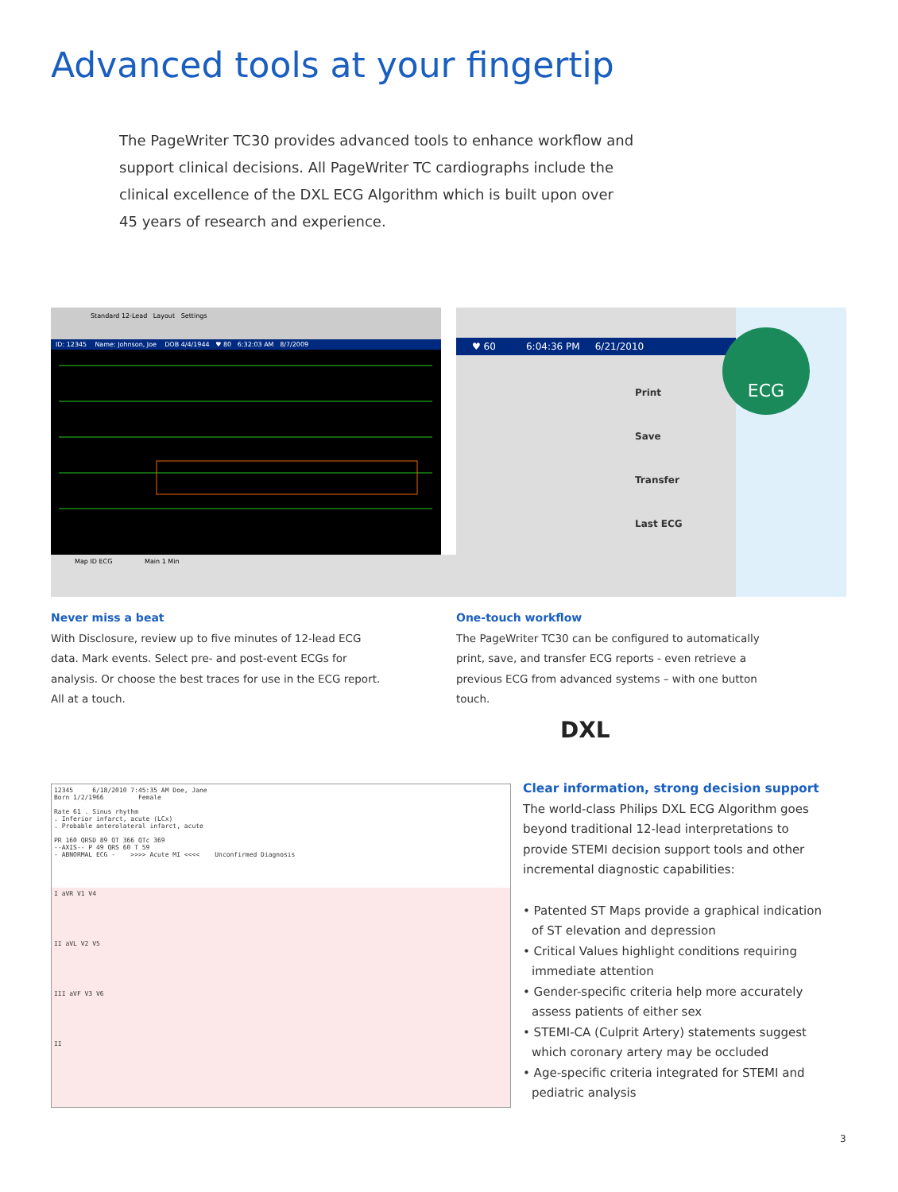Advanced tools at your fingertip
The PageWriter TC30 provides advanced tools to enhance workflow and support clinical decisions. All PageWriter TC cardiographs include the clinical excellence of the DXL ECG Algorithm which is built upon over 45 years of research and experience.
Standard 12-Lead Layout Settings
ID: 12345 Name: Johnson, Joe DOB 4/4/1944 ♥ 80 6:32:03 AM 8/7/2009
Map ID ECG Main 1 Min
Never miss a beat
With Disclosure, review up to five minutes of 12-lead ECG data. Mark events. Select pre- and post-event ECGs for analysis. Or choose the best traces for use in the ECG report. All at a touch.
♥ 60 6:04:36 PM 6/21/2010
Print
Save
Transfer
Last ECG
ECG
One-touch workflow
The PageWriter TC30 can be configured to automatically print, save, and transfer ECG reports - even retrieve a previous ECG from advanced systems – with one button touch.
12345 6/18/2010 7:45:35 AM Doe, Jane
Born 1/2/1966 Female
Rate 61 . Sinus rhythm
. Inferior infarct, acute (LCx)
. Probable anterolateral infarct, acute
PR 160 QRSD 89 QT 366 QTc 369
--AXIS-- P 49 QRS 60 T 59
- ABNORMAL ECG - >>>> Acute MI <<<< Unconfirmed Diagnosis
I aVR V1 V4
II aVL V2 V5
III aVF V3 V6
II
DXL
Clear information, strong decision support
The world-class Philips DXL ECG Algorithm goes beyond traditional 12-lead interpretations to provide STEMI decision support tools and other incremental diagnostic capabilities:
• Patented ST Maps provide a graphical indication of ST elevation and depression
• Critical Values highlight conditions requiring immediate attention
• Gender-specific criteria help more accurately assess patients of either sex
• STEMI-CA (Culprit Artery) statements suggest which coronary artery may be occluded
• Age-specific criteria integrated for STEMI and pediatric analysis
3